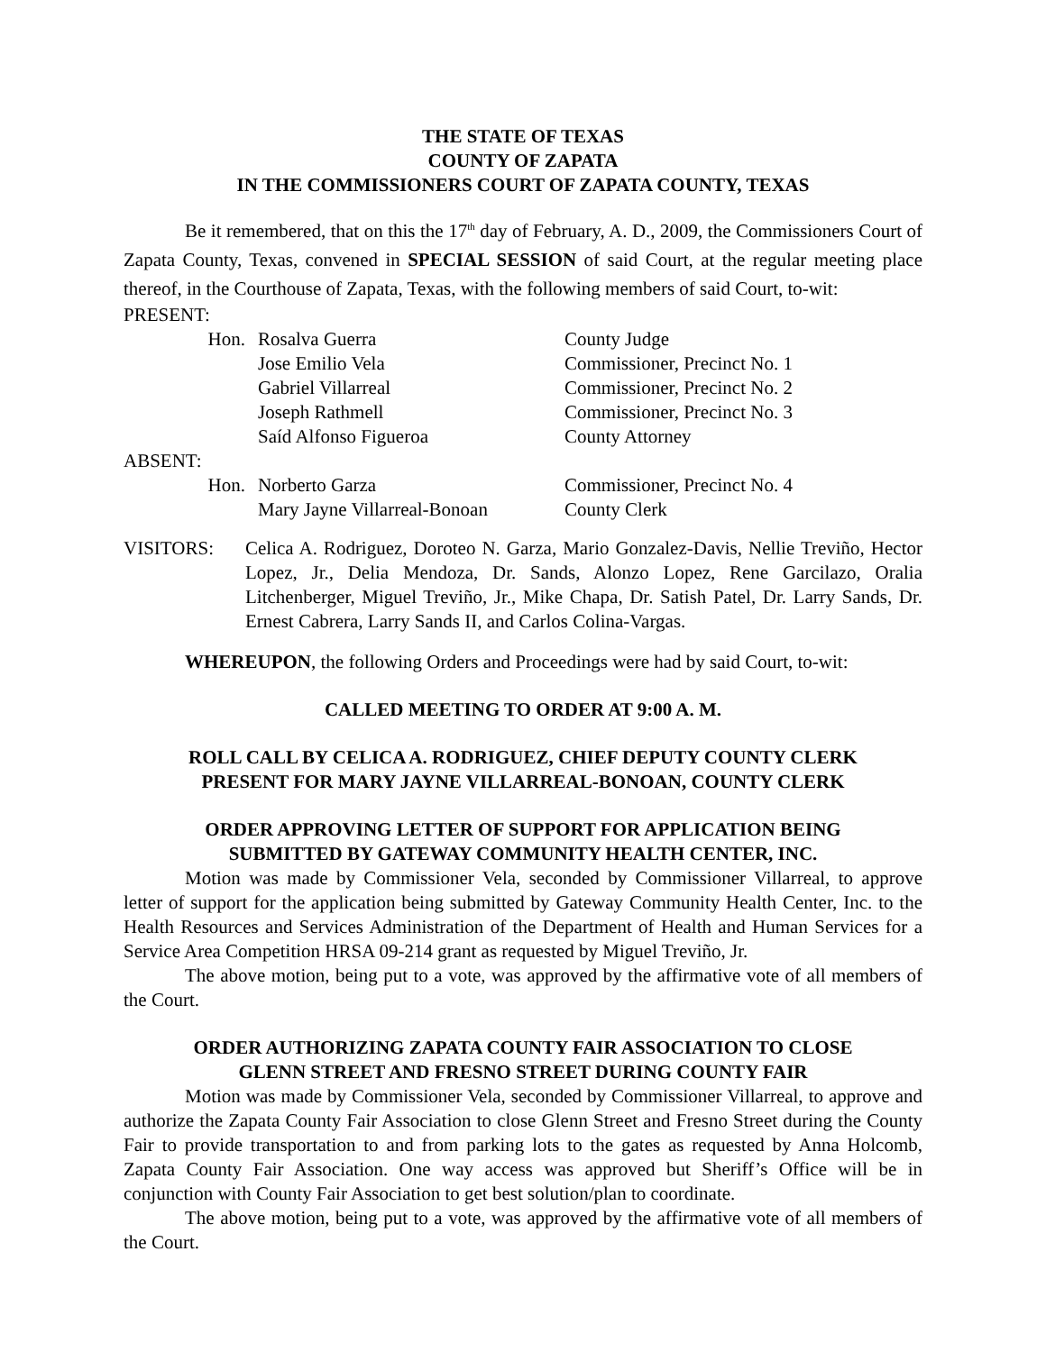THE STATE OF TEXAS
COUNTY OF ZAPATA
IN THE COMMISSIONERS COURT OF ZAPATA COUNTY, TEXAS
Be it remembered, that on this the 17<sup>th</sup> day of February, A. D., 2009, the Commissioners Court of Zapata County, Texas, convened in SPECIAL SESSION of said Court, at the regular meeting place thereof, in the Courthouse of Zapata, Texas, with the following members of said Court, to-wit:
| PRESENT: | | |
| Hon. | Rosalva Guerra | County Judge |
| | Jose Emilio Vela | Commissioner, Precinct No. 1 |
| | Gabriel Villarreal | Commissioner, Precinct No. 2 |
| | Joseph Rathmell | Commissioner, Precinct No. 3 |
| | Saíd Alfonso Figueroa | County Attorney |
| ABSENT: | | |
| Hon. | Norberto Garza | Commissioner, Precinct No. 4 |
| | Mary Jayne Villarreal-Bonoan | County Clerk |
VISITORS: Celica A. Rodriguez, Doroteo N. Garza, Mario Gonzalez-Davis, Nellie Treviño, Hector Lopez, Jr., Delia Mendoza, Dr. Sands, Alonzo Lopez, Rene Garcilazo, Oralia Litchenberger, Miguel Treviño, Jr., Mike Chapa, Dr. Satish Patel, Dr. Larry Sands, Dr. Ernest Cabrera, Larry Sands II, and Carlos Colina-Vargas.
WHEREUPON, the following Orders and Proceedings were had by said Court, to-wit:
CALLED MEETING TO ORDER AT 9:00 A. M.
ROLL CALL BY CELICA A. RODRIGUEZ, CHIEF DEPUTY COUNTY CLERK
PRESENT FOR MARY JAYNE VILLARREAL-BONOAN, COUNTY CLERK
ORDER APPROVING LETTER OF SUPPORT FOR APPLICATION BEING
SUBMITTED BY GATEWAY COMMUNITY HEALTH CENTER, INC.
Motion was made by Commissioner Vela, seconded by Commissioner Villarreal, to approve letter of support for the application being submitted by Gateway Community Health Center, Inc. to the Health Resources and Services Administration of the Department of Health and Human Services for a Service Area Competition HRSA 09-214 grant as requested by Miguel Treviño, Jr.
The above motion, being put to a vote, was approved by the affirmative vote of all members of the Court.
ORDER AUTHORIZING ZAPATA COUNTY FAIR ASSOCIATION TO CLOSE
GLENN STREET AND FRESNO STREET DURING COUNTY FAIR
Motion was made by Commissioner Vela, seconded by Commissioner Villarreal, to approve and authorize the Zapata County Fair Association to close Glenn Street and Fresno Street during the County Fair to provide transportation to and from parking lots to the gates as requested by Anna Holcomb, Zapata County Fair Association. One way access was approved but Sheriff’s Office will be in conjunction with County Fair Association to get best solution/plan to coordinate.
The above motion, being put to a vote, was approved by the affirmative vote of all members of the Court.